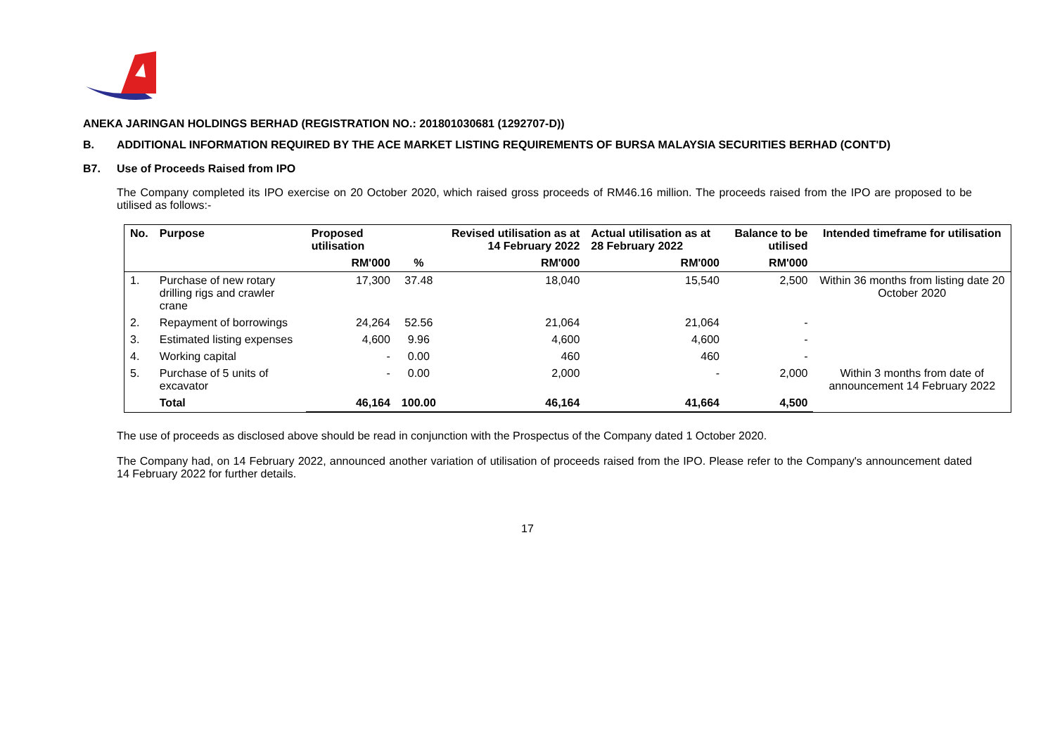ANEKA JARINGAN HOLDINGS BERHAD (REGISTRATION NO.: 201801030681 (1292707-D))
B. ADDITIONAL INFORMATION REQUIRED BY THE ACE MARKET LISTING REQUIREMENTS OF BURSA MALAYSIA SECURITIES BERHAD (CONT'D)
B7. Use of Proceeds Raised from IPO
The Company completed its IPO exercise on 20 October 2020, which raised gross proceeds of RM46.16 million. The proceeds raised from the IPO are proposed to be utilised as follows:-
| No. | Purpose | Proposed utilisation | | Revised utilisation as at 14 February 2022 | Actual utilisation as at 28 February 2022 | Balance to be utilised | Intended timeframe for utilisation |
| --- | --- | --- | --- | --- | --- | --- | --- |
| | | RM'000 | % | RM'000 | RM'000 | RM'000 | |
| 1. | Purchase of new rotary drilling rigs and crawler crane | 17,300 | 37.48 | 18,040 | 15,540 | 2,500 | Within 36 months from listing date 20 October 2020 |
| 2. | Repayment of borrowings | 24,264 | 52.56 | 21,064 | 21,064 | - | |
| 3. | Estimated listing expenses | 4,600 | 9.96 | 4,600 | 4,600 | - | |
| 4. | Working capital | - | 0.00 | 460 | 460 | - | |
| 5. | Purchase of 5 units of excavator | - | 0.00 | 2,000 | - | 2,000 | Within 3 months from date of announcement 14 February 2022 |
| | Total | 46,164 | 100.00 | 46,164 | 41,664 | 4,500 | |
The use of proceeds as disclosed above should be read in conjunction with the Prospectus of the Company dated 1 October 2020.
The Company had, on 14 February 2022, announced another variation of utilisation of proceeds raised from the IPO. Please refer to the Company's announcement dated 14 February 2022 for further details.
17